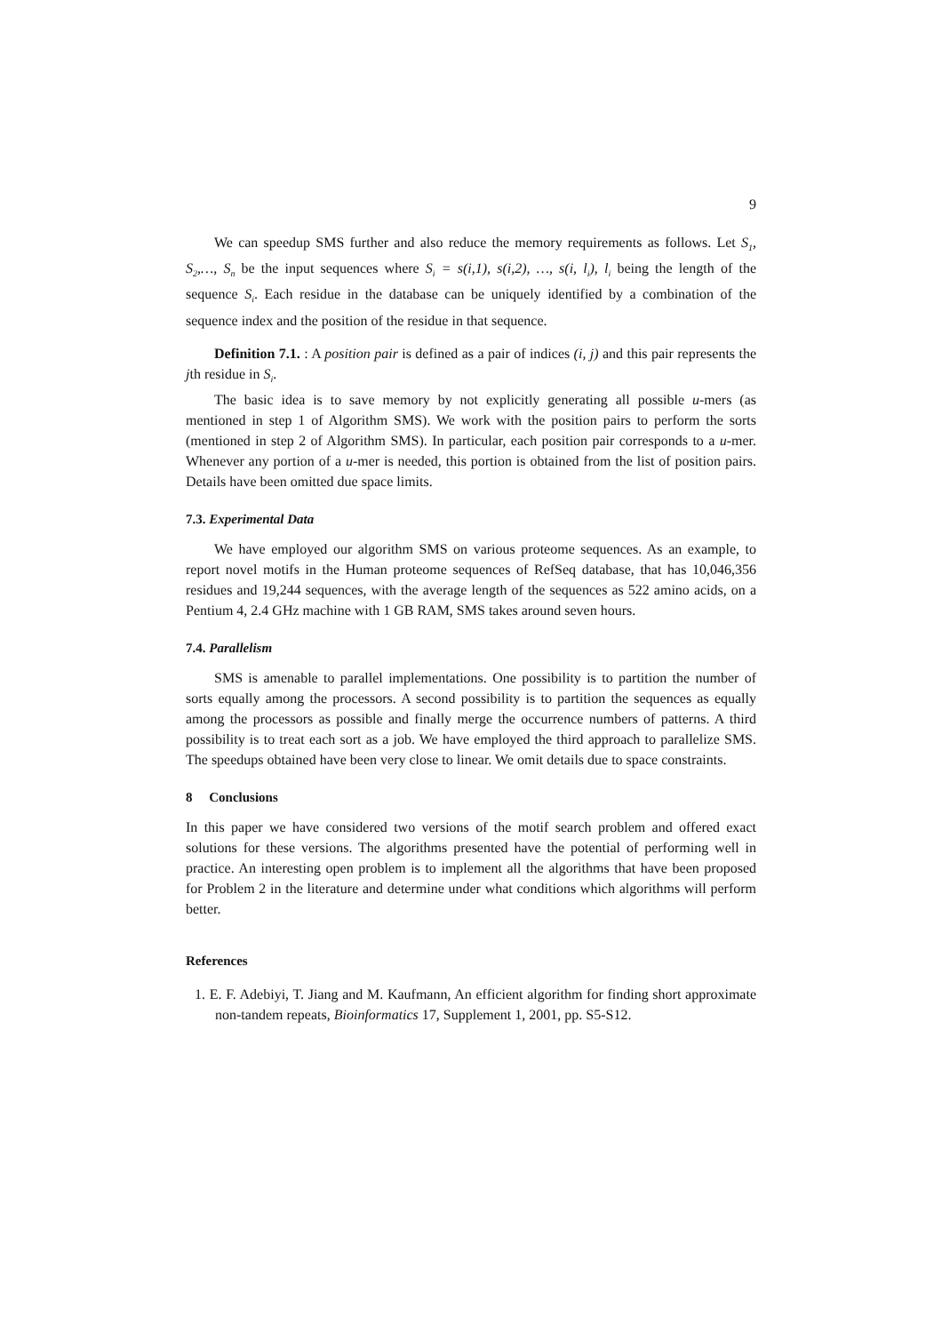9
We can speedup SMS further and also reduce the memory requirements as follows. Let S<sub>1</sub>, S<sub>2</sub>,…, S<sub>n</sub> be the input sequences where S<sub>i</sub> = s(i,1), s(i,2), …, s(i, l<sub>i</sub>), l<sub>i</sub> being the length of the sequence S<sub>i</sub>. Each residue in the database can be uniquely identified by a combination of the sequence index and the position of the residue in that sequence.
Definition 7.1. : A position pair is defined as a pair of indices (i, j) and this pair represents the jth residue in S<sub>i</sub>.
The basic idea is to save memory by not explicitly generating all possible u-mers (as mentioned in step 1 of Algorithm SMS). We work with the position pairs to perform the sorts (mentioned in step 2 of Algorithm SMS). In particular, each position pair corresponds to a u-mer. Whenever any portion of a u-mer is needed, this portion is obtained from the list of position pairs. Details have been omitted due space limits.
7.3. Experimental Data
We have employed our algorithm SMS on various proteome sequences. As an example, to report novel motifs in the Human proteome sequences of RefSeq database, that has 10,046,356 residues and 19,244 sequences, with the average length of the sequences as 522 amino acids, on a Pentium 4, 2.4 GHz machine with 1 GB RAM, SMS takes around seven hours.
7.4. Parallelism
SMS is amenable to parallel implementations. One possibility is to partition the number of sorts equally among the processors. A second possibility is to partition the sequences as equally among the processors as possible and finally merge the occurrence numbers of patterns. A third possibility is to treat each sort as a job. We have employed the third approach to parallelize SMS. The speedups obtained have been very close to linear. We omit details due to space constraints.
8 Conclusions
In this paper we have considered two versions of the motif search problem and offered exact solutions for these versions. The algorithms presented have the potential of performing well in practice. An interesting open problem is to implement all the algorithms that have been proposed for Problem 2 in the literature and determine under what conditions which algorithms will perform better.
References
1. E. F. Adebiyi, T. Jiang and M. Kaufmann, An efficient algorithm for finding short approximate non-tandem repeats, Bioinformatics 17, Supplement 1, 2001, pp. S5-S12.